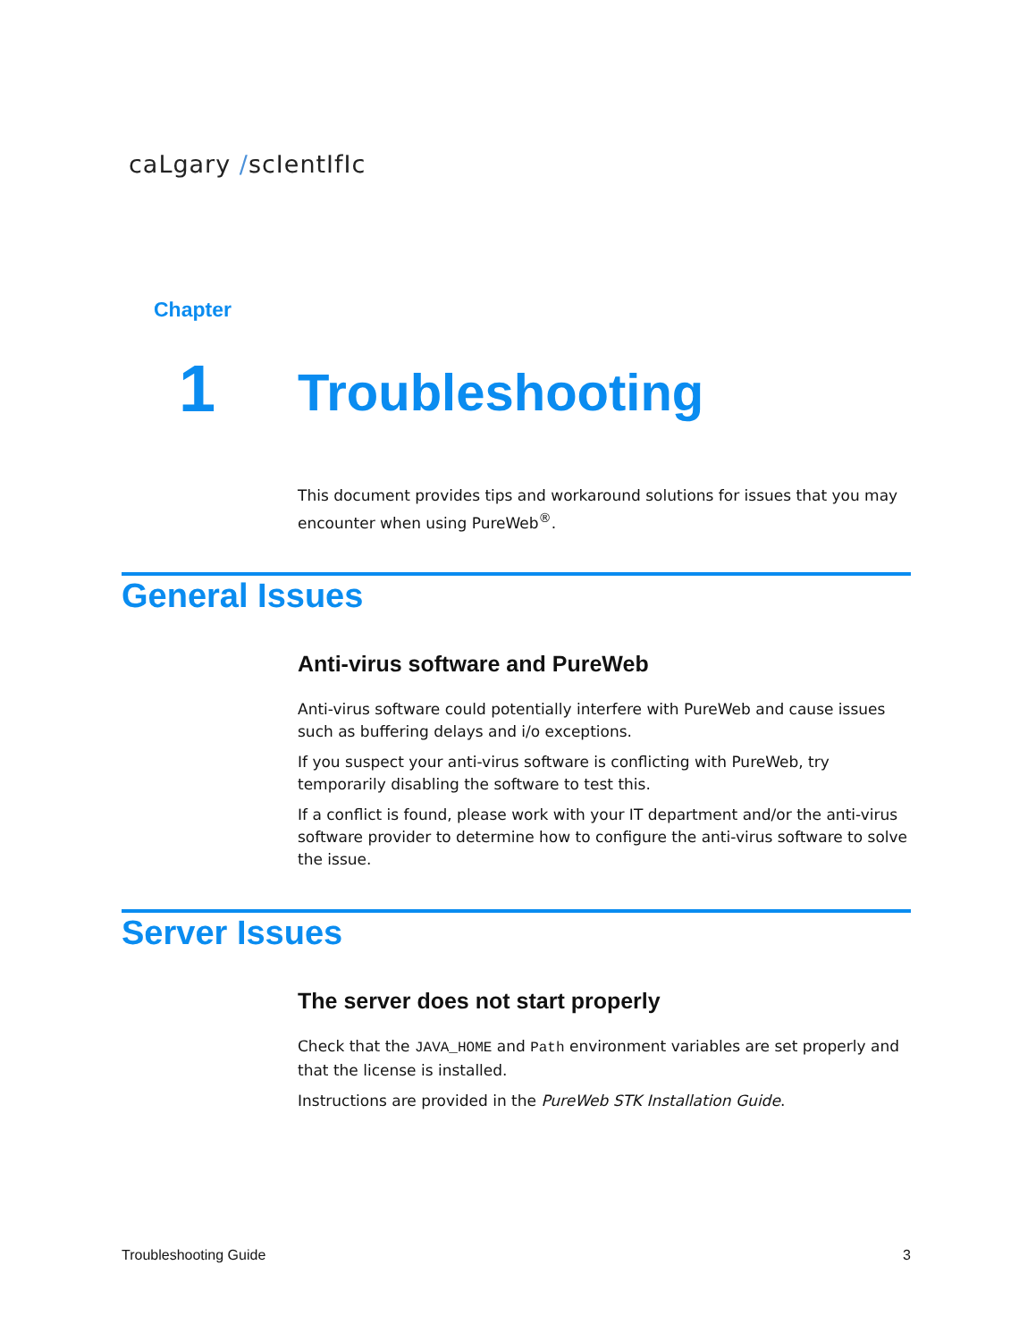caLgary /scIentIfIc
Chapter
1 Troubleshooting
This document provides tips and workaround solutions for issues that you may encounter when using PureWeb<sup>®</sup>.
General Issues
Anti-virus software and PureWeb
Anti-virus software could potentially interfere with PureWeb and cause issues such as buffering delays and i/o exceptions.
If you suspect your anti-virus software is conflicting with PureWeb, try temporarily disabling the software to test this.
If a conflict is found, please work with your IT department and/or the anti-virus software provider to determine how to configure the anti-virus software to solve the issue.
Server Issues
The server does not start properly
Check that the JAVA_HOME and Path environment variables are set properly and that the license is installed.
Instructions are provided in the PureWeb STK Installation Guide.
Troubleshooting Guide 3